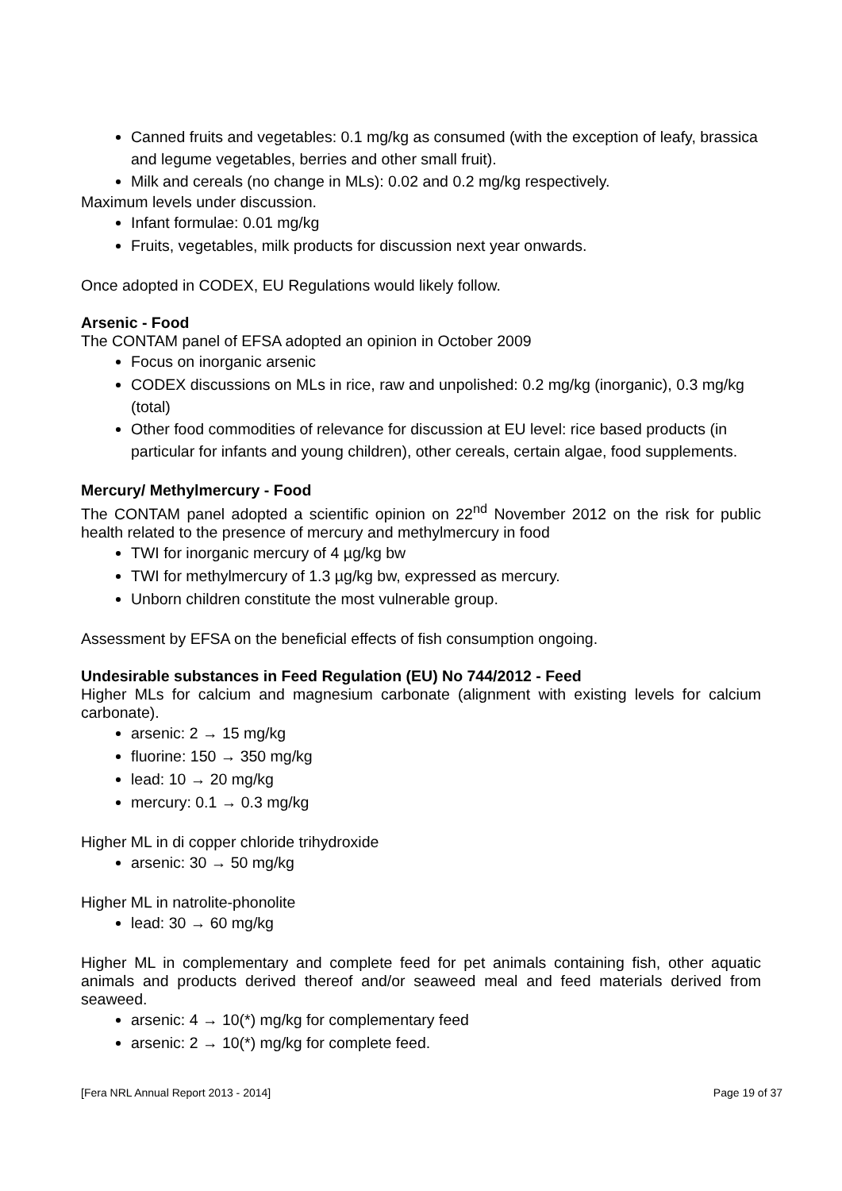Canned fruits and vegetables: 0.1 mg/kg as consumed (with the exception of leafy, brassica and legume vegetables, berries and other small fruit).
Milk and cereals (no change in MLs): 0.02 and 0.2 mg/kg respectively.
Maximum levels under discussion.
Infant formulae: 0.01 mg/kg
Fruits, vegetables, milk products for discussion next year onwards.
Once adopted in CODEX, EU Regulations would likely follow.
Arsenic - Food
The CONTAM panel of EFSA adopted an opinion in October 2009
Focus on inorganic arsenic
CODEX discussions on MLs in rice, raw and unpolished: 0.2 mg/kg (inorganic), 0.3 mg/kg (total)
Other food commodities of relevance for discussion at EU level: rice based products (in particular for infants and young children), other cereals, certain algae, food supplements.
Mercury/ Methylmercury - Food
The CONTAM panel adopted a scientific opinion on 22<sup>nd</sup> November 2012 on the risk for public health related to the presence of mercury and methylmercury in food
TWI for inorganic mercury of 4 µg/kg bw
TWI for methylmercury of 1.3 µg/kg bw, expressed as mercury.
Unborn children constitute the most vulnerable group.
Assessment by EFSA on the beneficial effects of fish consumption ongoing.
Undesirable substances in Feed Regulation (EU) No 744/2012 - Feed
Higher MLs for calcium and magnesium carbonate (alignment with existing levels for calcium carbonate).
arsenic: 2 → 15 mg/kg
fluorine: 150 → 350 mg/kg
lead: 10 → 20 mg/kg
mercury: 0.1 → 0.3 mg/kg
Higher ML in di copper chloride trihydroxide
arsenic: 30 → 50 mg/kg
Higher ML in natrolite-phonolite
lead: 30 → 60 mg/kg
Higher ML in complementary and complete feed for pet animals containing fish, other aquatic animals and products derived thereof and/or seaweed meal and feed materials derived from seaweed.
arsenic: 4 → 10(*) mg/kg for complementary feed
arsenic: 2 → 10(*) mg/kg for complete feed.
[Fera NRL Annual Report 2013 - 2014] Page 19 of 37